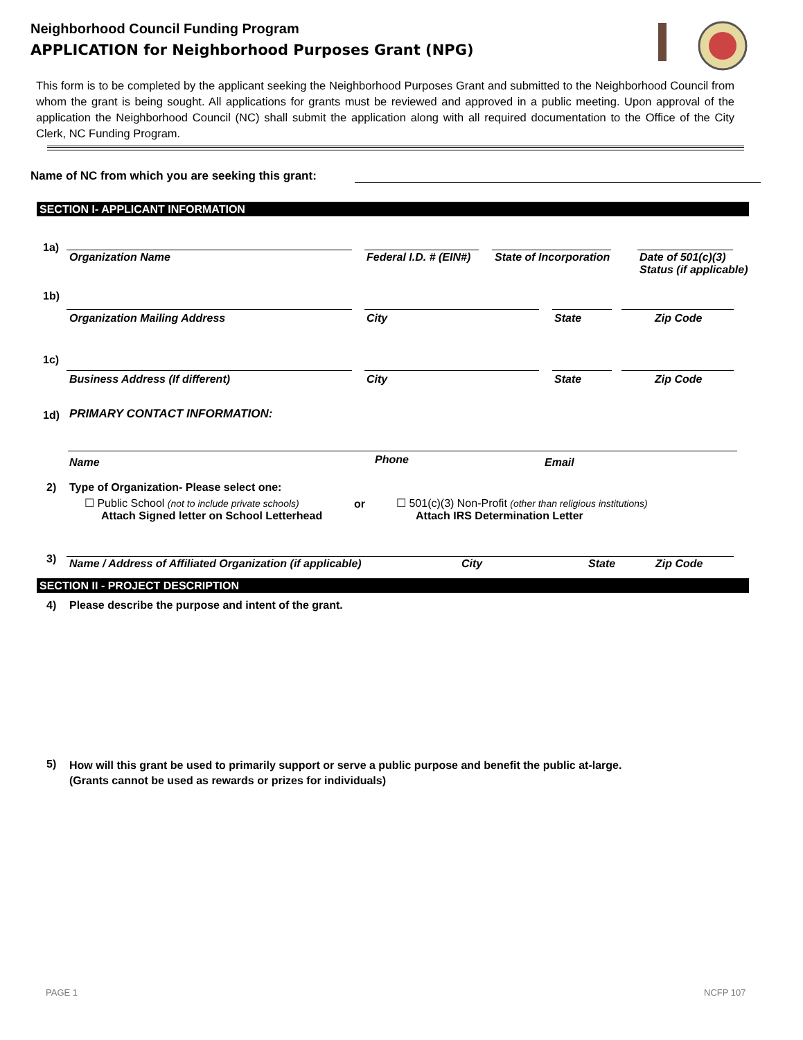Neighborhood Council Funding Program
APPLICATION for Neighborhood Purposes Grant (NPG)
This form is to be completed by the applicant seeking the Neighborhood Purposes Grant and submitted to the Neighborhood Council from whom the grant is being sought. All applications for grants must be reviewed and approved in a public meeting. Upon approval of the application the Neighborhood Council (NC) shall submit the application along with all required documentation to the Office of the City Clerk, NC Funding Program.
Name of NC from which you are seeking this grant:
SECTION I- APPLICANT INFORMATION
1a)
Organization Name Federal I.D. # (EIN#) State of Incorporation
Date of 501(c)(3)
Status (if applicable)
1b)
Organization Mailing Address City State Zip Code
1c)
Business Address (If different)
City State Zip Code
1d) PRIMARY CONTACT INFORMATION:
Name Phone Email
2)
Type of Organization- Please select one:
☐ Public School (not to include private schools)
Attach Signed letter on School Letterhead
or
☐ 501(c)(3) Non-Profit (other than religious institutions)
Attach IRS Determination Letter
3)
Name / Address of Affiliated Organization (if applicable)
City State Zip Code
SECTION II - PROJECT DESCRIPTION
4)
Please describe the purpose and intent of the grant.
5)
How will this grant be used to primarily support or serve a public purpose and benefit the public at-large.
(Grants cannot be used as rewards or prizes for individuals)
PAGE 1 NCFP 107